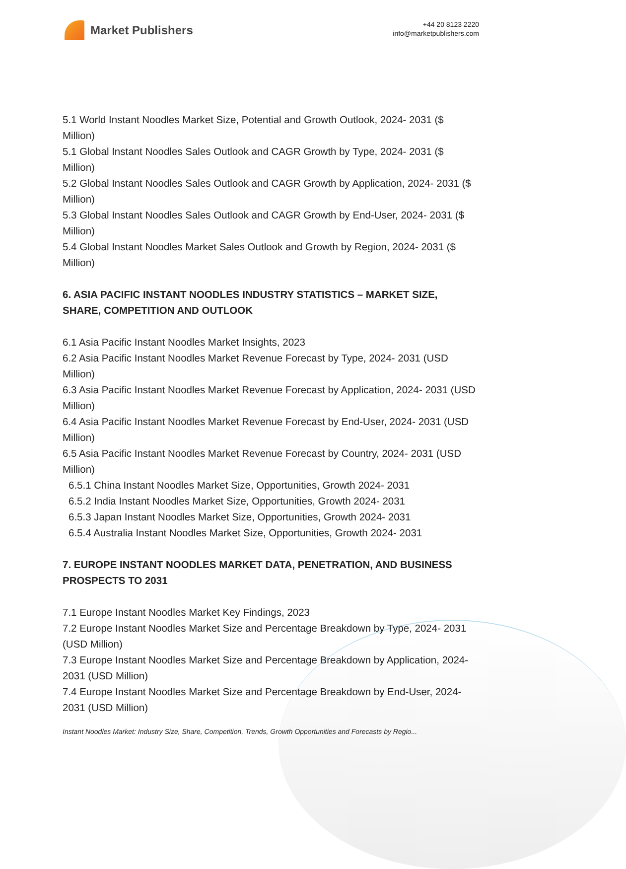Market Publishers
+44 20 8123 2220
info@marketpublishers.com
5.1 World Instant Noodles Market Size, Potential and Growth Outlook, 2024- 2031 ($ Million)
5.1 Global Instant Noodles Sales Outlook and CAGR Growth by Type, 2024- 2031 ($ Million)
5.2 Global Instant Noodles Sales Outlook and CAGR Growth by Application, 2024- 2031 ($ Million)
5.3 Global Instant Noodles Sales Outlook and CAGR Growth by End-User, 2024- 2031 ($ Million)
5.4 Global Instant Noodles Market Sales Outlook and Growth by Region, 2024- 2031 ($ Million)
6. ASIA PACIFIC INSTANT NOODLES INDUSTRY STATISTICS – MARKET SIZE, SHARE, COMPETITION AND OUTLOOK
6.1 Asia Pacific Instant Noodles Market Insights, 2023
6.2 Asia Pacific Instant Noodles Market Revenue Forecast by Type, 2024- 2031 (USD Million)
6.3 Asia Pacific Instant Noodles Market Revenue Forecast by Application, 2024- 2031 (USD Million)
6.4 Asia Pacific Instant Noodles Market Revenue Forecast by End-User, 2024- 2031 (USD Million)
6.5 Asia Pacific Instant Noodles Market Revenue Forecast by Country, 2024- 2031 (USD Million)
6.5.1 China Instant Noodles Market Size, Opportunities, Growth 2024- 2031
6.5.2 India Instant Noodles Market Size, Opportunities, Growth 2024- 2031
6.5.3 Japan Instant Noodles Market Size, Opportunities, Growth 2024- 2031
6.5.4 Australia Instant Noodles Market Size, Opportunities, Growth 2024- 2031
7. EUROPE INSTANT NOODLES MARKET DATA, PENETRATION, AND BUSINESS PROSPECTS TO 2031
7.1 Europe Instant Noodles Market Key Findings, 2023
7.2 Europe Instant Noodles Market Size and Percentage Breakdown by Type, 2024- 2031 (USD Million)
7.3 Europe Instant Noodles Market Size and Percentage Breakdown by Application, 2024- 2031 (USD Million)
7.4 Europe Instant Noodles Market Size and Percentage Breakdown by End-User, 2024- 2031 (USD Million)
Instant Noodles Market: Industry Size, Share, Competition, Trends, Growth Opportunities and Forecasts by Regio...